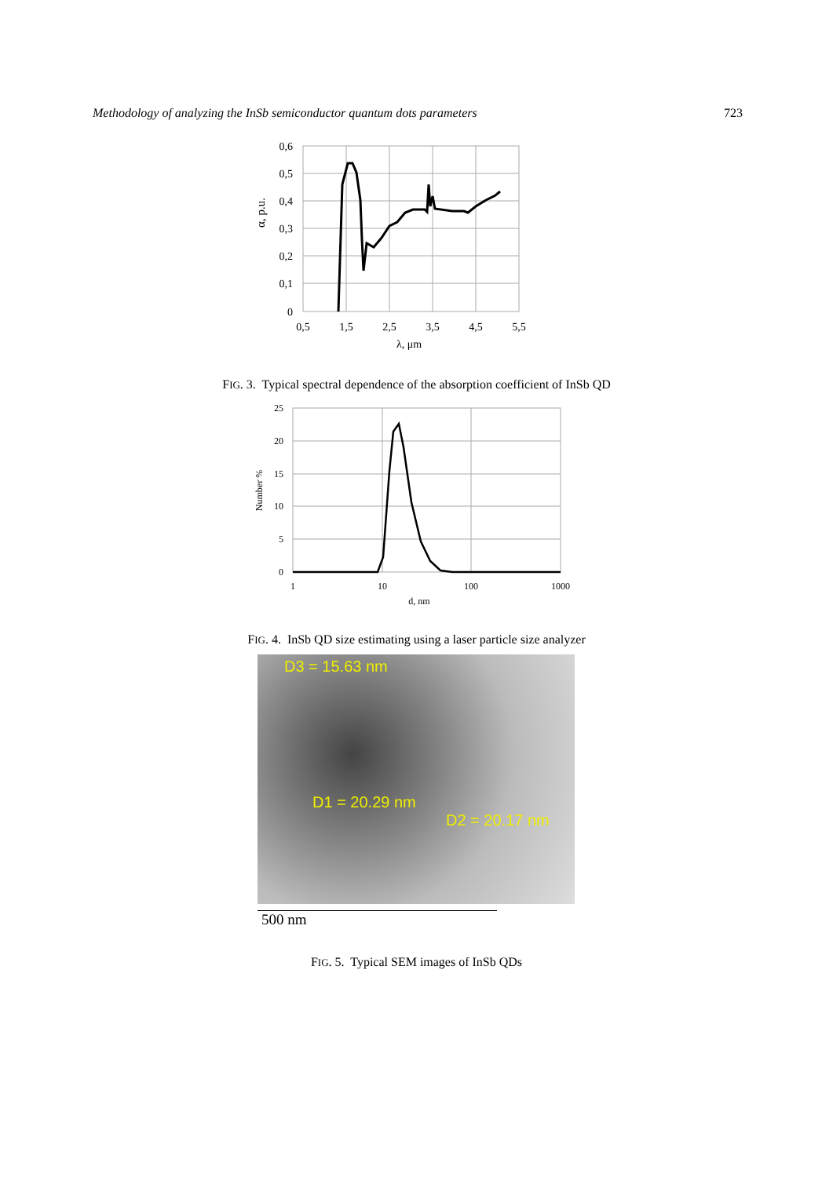Methodology of analyzing the InSb semiconductor quantum dots parameters 723
0,6
0,5
0,4
0,3
0,2
0,1
0
0,5
1,5
2,5
3,5
4,5
5,5
λ, μm
α, p.u.
FIG. 3. Typical spectral dependence of the absorption coefficient of InSb QD
25
20
15
10
5
0
1
10
100
1000
d, nm
Number %
FIG. 4. InSb QD size estimating using a laser particle size analyzer
D3 = 15.63 nm
D1 = 20.29 nm
D2 = 20.17 nm
500 nm
FIG. 5. Typical SEM images of InSb QDs